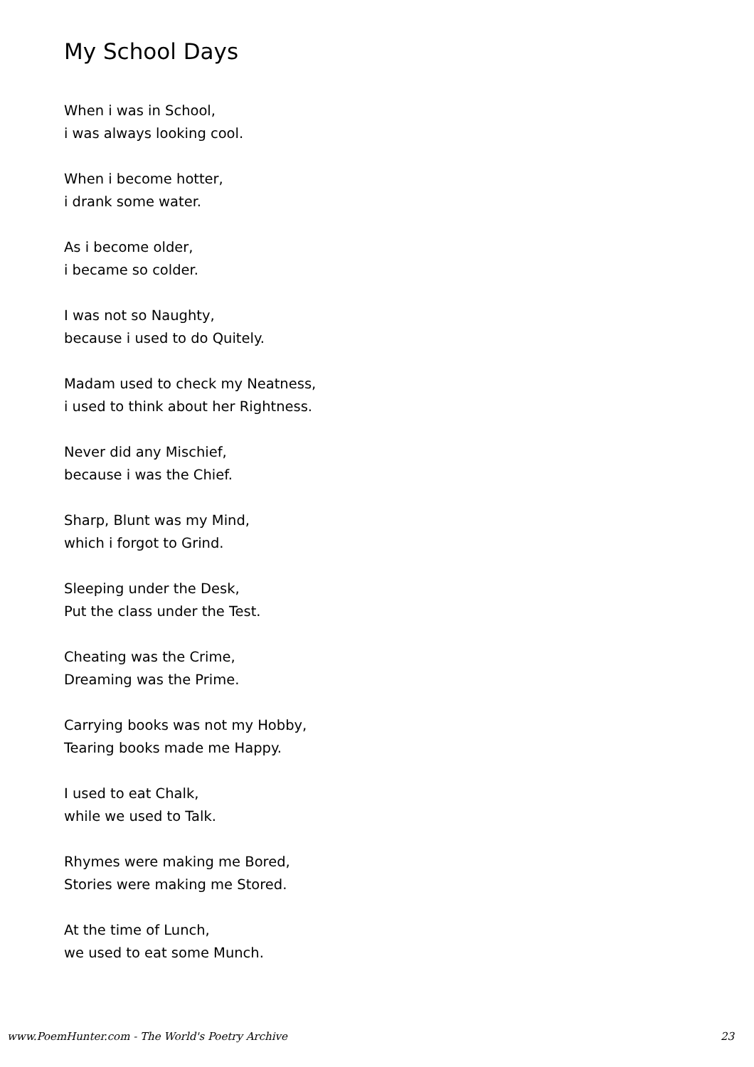My School Days
When i was in School,
i was always looking cool.
When i become hotter,
i drank some water.
As i become older,
i became so colder.
I was not so Naughty,
because i used to do Quitely.
Madam used to check my Neatness,
i used to think about her Rightness.
Never did any Mischief,
because i was the Chief.
Sharp, Blunt was my Mind,
which i forgot to Grind.
Sleeping under the Desk,
Put the class under the Test.
Cheating was the Crime,
Dreaming was the Prime.
Carrying books was not my Hobby,
Tearing books made me Happy.
I used to eat Chalk,
while we used to Talk.
Rhymes were making me Bored,
Stories were making me Stored.
At the time of Lunch,
we used to eat some Munch.
www.PoemHunter.com - The World's Poetry Archive 23